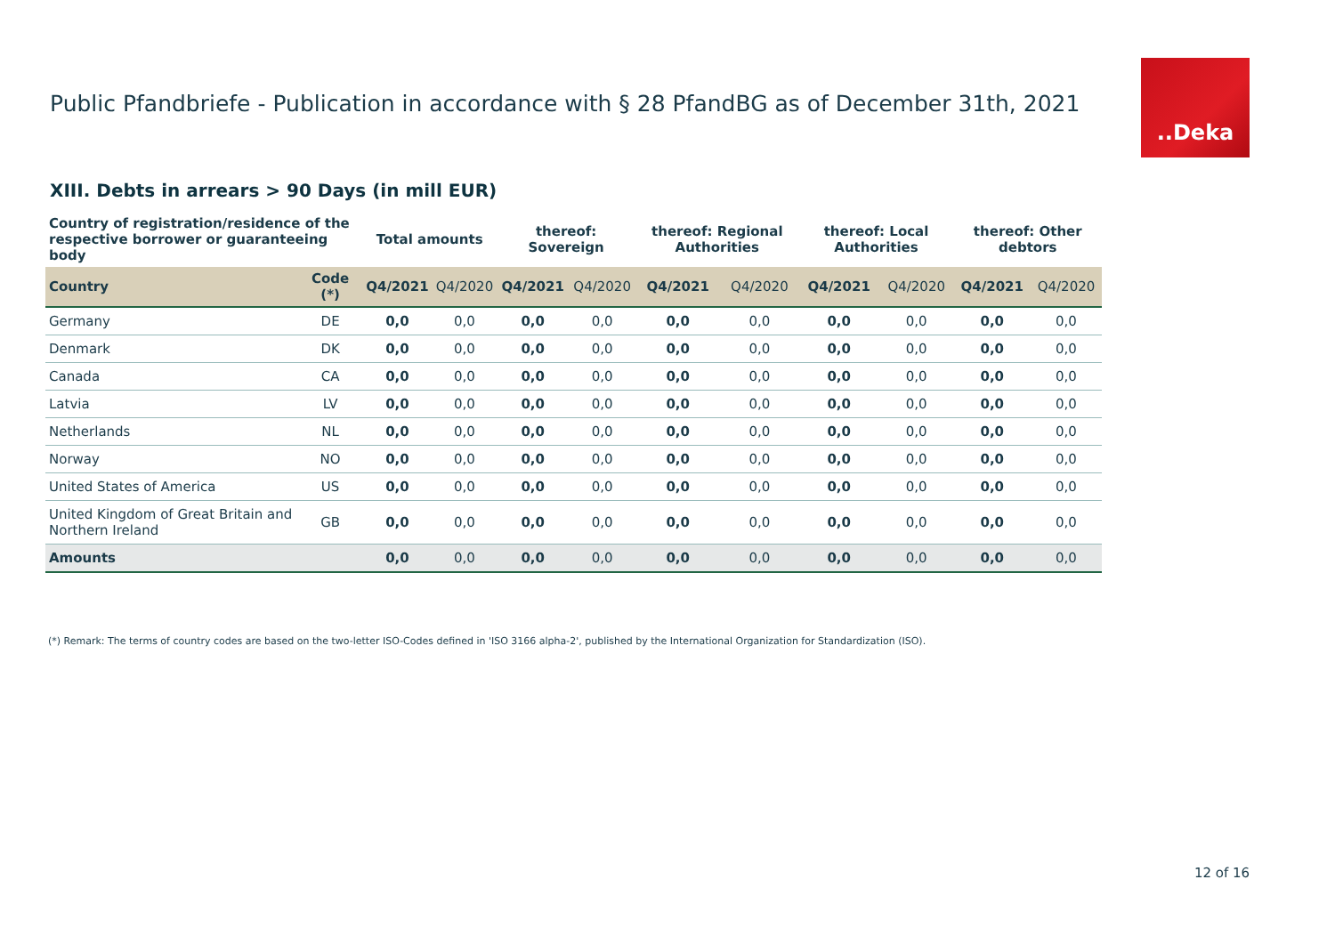Public Pfandbriefe - Publication in accordance with § 28 PfandBG as of December 31th, 2021
..Deka
XIII. Debts in arrears > 90 Days (in mill EUR)
| Country of registration/residence of the respective borrower or guaranteeing body | | Total amounts | | thereof: Sovereign | | thereof: Regional Authorities | | thereof: Local Authorities | | thereof: Other debtors | |
| --- | --- | --- | --- | --- | --- | --- | --- | --- | --- | --- | --- |
| Country | Code (*) | Q4/2021 | Q4/2020 | Q4/2021 | Q4/2020 | Q4/2021 | Q4/2020 | Q4/2021 | Q4/2020 | Q4/2021 | Q4/2020 |
| Germany | DE | 0,0 | 0,0 | 0,0 | 0,0 | 0,0 | 0,0 | 0,0 | 0,0 | 0,0 | 0,0 |
| Denmark | DK | 0,0 | 0,0 | 0,0 | 0,0 | 0,0 | 0,0 | 0,0 | 0,0 | 0,0 | 0,0 |
| Canada | CA | 0,0 | 0,0 | 0,0 | 0,0 | 0,0 | 0,0 | 0,0 | 0,0 | 0,0 | 0,0 |
| Latvia | LV | 0,0 | 0,0 | 0,0 | 0,0 | 0,0 | 0,0 | 0,0 | 0,0 | 0,0 | 0,0 |
| Netherlands | NL | 0,0 | 0,0 | 0,0 | 0,0 | 0,0 | 0,0 | 0,0 | 0,0 | 0,0 | 0,0 |
| Norway | NO | 0,0 | 0,0 | 0,0 | 0,0 | 0,0 | 0,0 | 0,0 | 0,0 | 0,0 | 0,0 |
| United States of America | US | 0,0 | 0,0 | 0,0 | 0,0 | 0,0 | 0,0 | 0,0 | 0,0 | 0,0 | 0,0 |
| United Kingdom of Great Britain and Northern Ireland | GB | 0,0 | 0,0 | 0,0 | 0,0 | 0,0 | 0,0 | 0,0 | 0,0 | 0,0 | 0,0 |
| Amounts | | 0,0 | 0,0 | 0,0 | 0,0 | 0,0 | 0,0 | 0,0 | 0,0 | 0,0 | 0,0 |
(*) Remark: The terms of country codes are based on the two-letter ISO-Codes defined in 'ISO 3166 alpha-2', published by the International Organization for Standardization (ISO).
12 of 16